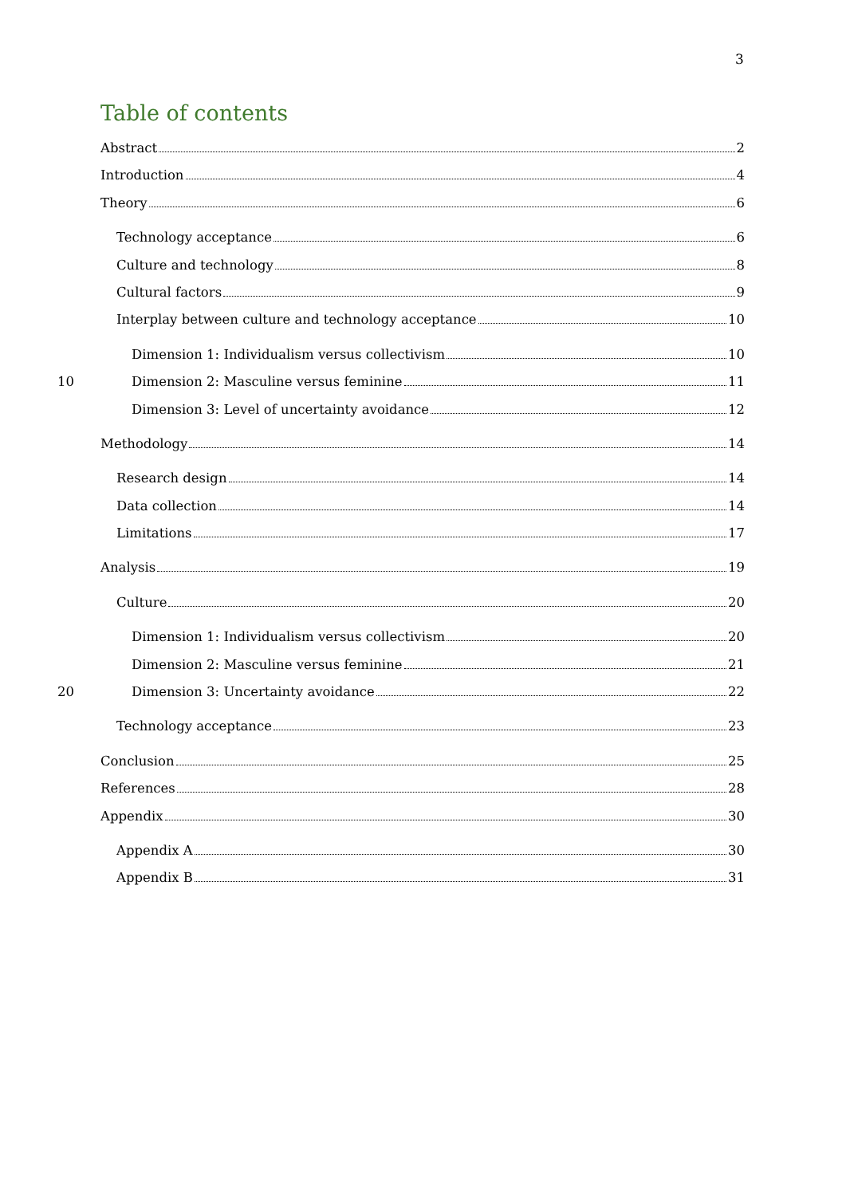3
Table of contents
Abstract 2
Introduction 4
Theory 6
Technology acceptance 6
Culture and technology 8
Cultural factors 9
Interplay between culture and technology acceptance 10
Dimension 1: Individualism versus collectivism 10
10 Dimension 2: Masculine versus feminine 11
Dimension 3: Level of uncertainty avoidance 12
Methodology 14
Research design 14
Data collection 14
Limitations 17
Analysis 19
Culture 20
Dimension 1: Individualism versus collectivism 20
Dimension 2: Masculine versus feminine 21
20 Dimension 3: Uncertainty avoidance 22
Technology acceptance 23
Conclusion 25
References 28
Appendix 30
Appendix A 30
Appendix B 31